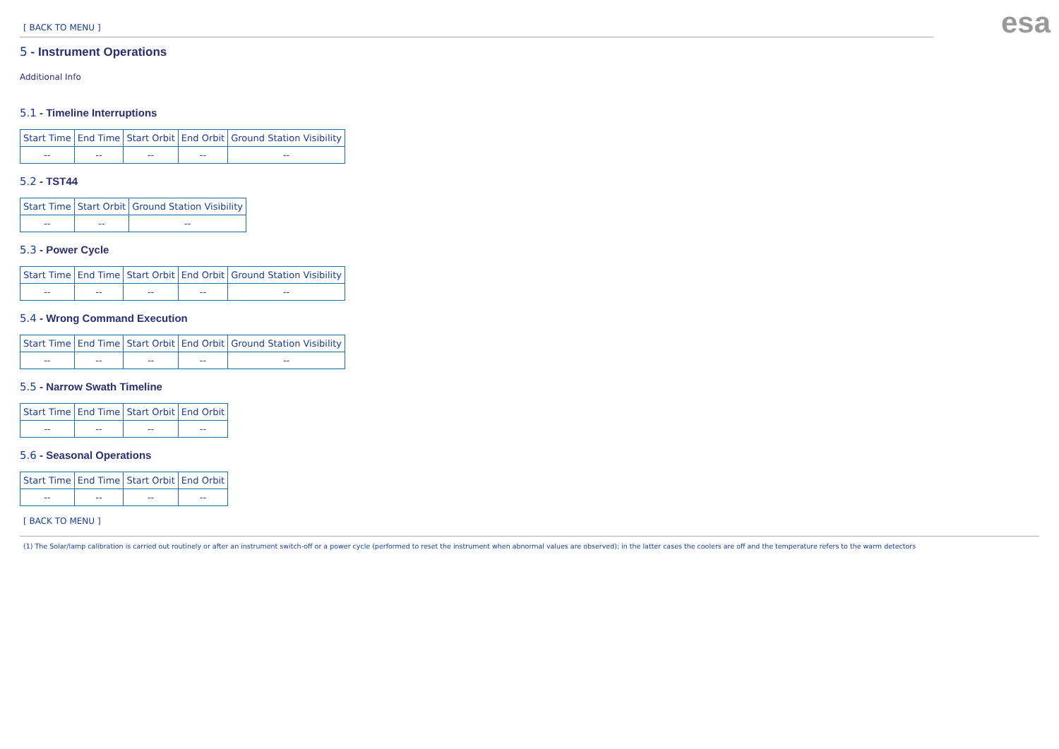esa
[ BACK TO MENU ]
5 - Instrument Operations
Additional Info
5.1 - Timeline Interruptions
| Start Time | End Time | Start Orbit | End Orbit | Ground Station Visibility |
| --- | --- | --- | --- | --- |
| -- | -- | -- | -- | -- |
5.2 - TST44
| Start Time | Start Orbit | Ground Station Visibility |
| --- | --- | --- |
| -- | -- | -- |
5.3 - Power Cycle
| Start Time | End Time | Start Orbit | End Orbit | Ground Station Visibility |
| --- | --- | --- | --- | --- |
| -- | -- | -- | -- | -- |
5.4 - Wrong Command Execution
| Start Time | End Time | Start Orbit | End Orbit | Ground Station Visibility |
| --- | --- | --- | --- | --- |
| -- | -- | -- | -- | -- |
5.5 - Narrow Swath Timeline
| Start Time | End Time | Start Orbit | End Orbit |
| --- | --- | --- | --- |
| -- | -- | -- | -- |
5.6 - Seasonal Operations
| Start Time | End Time | Start Orbit | End Orbit |
| --- | --- | --- | --- |
| -- | -- | -- | -- |
[ BACK TO MENU ]
(1) The Solar/lamp calibration is carried out routinely or after an instrument switch-off or a power cycle (performed to reset the instrument when abnormal values are observed); in the latter cases the coolers are off and the temperature refers to the warm detectors